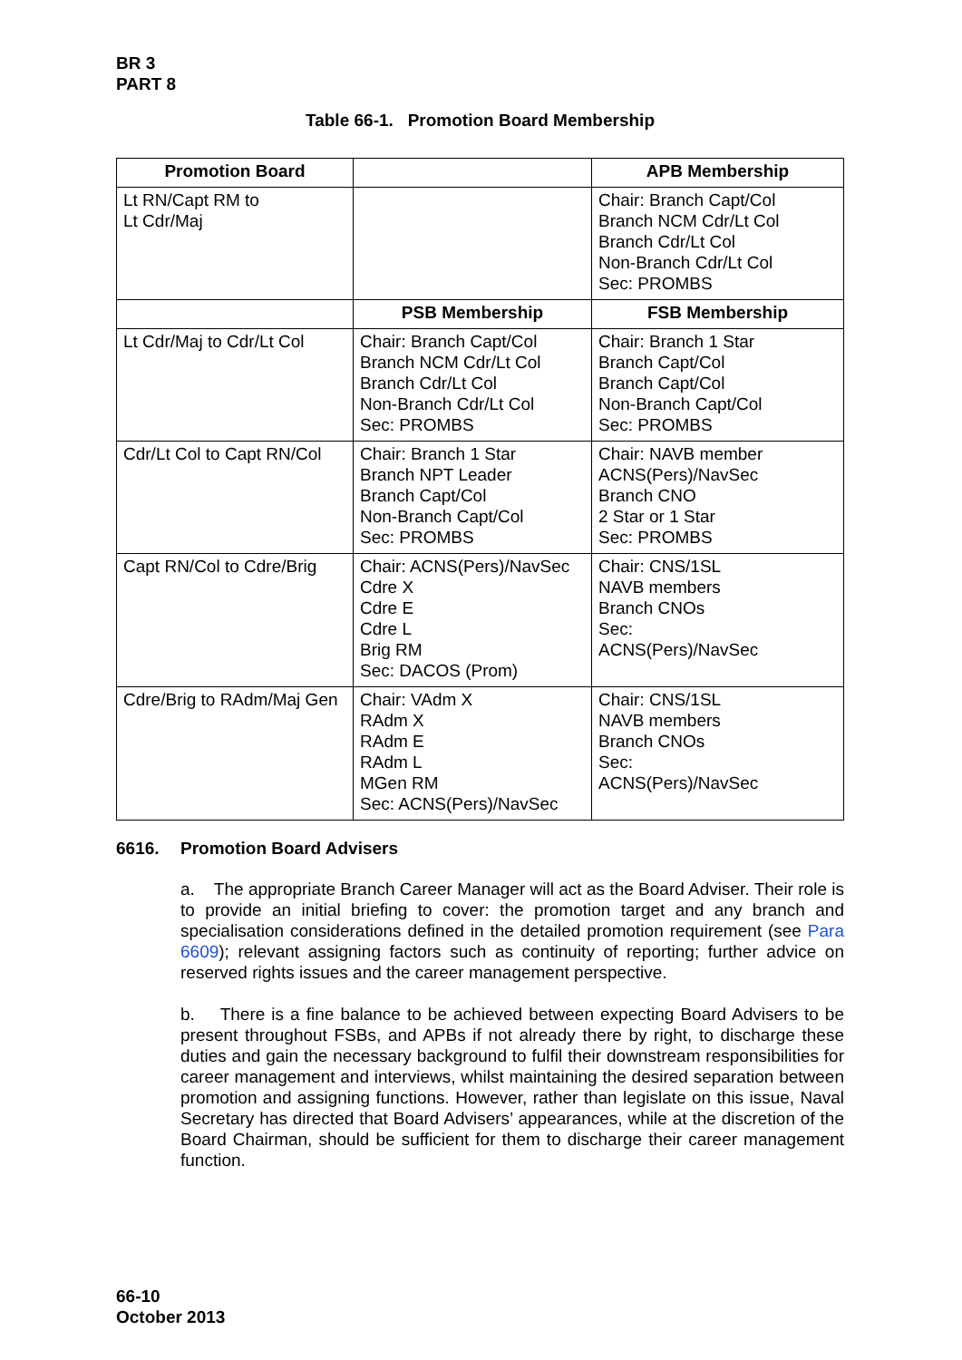BR 3
PART 8
Table 66-1. Promotion Board Membership
| Promotion Board | | APB Membership |
| --- | --- | --- |
| Lt RN/Capt RM to Lt Cdr/Maj | | Chair: Branch Capt/Col Branch NCM Cdr/Lt Col Branch Cdr/Lt Col Non-Branch Cdr/Lt Col Sec: PROMBS |
| | PSB Membership | FSB Membership |
| Lt Cdr/Maj to Cdr/Lt Col | Chair: Branch Capt/Col Branch NCM Cdr/Lt Col Branch Cdr/Lt Col Non-Branch Cdr/Lt Col Sec: PROMBS | Chair: Branch 1 Star Branch Capt/Col Branch Capt/Col Non-Branch Capt/Col Sec: PROMBS |
| Cdr/Lt Col to Capt RN/Col | Chair: Branch 1 Star Branch NPT Leader Branch Capt/Col Non-Branch Capt/Col Sec: PROMBS | Chair: NAVB member ACNS(Pers)/NavSec Branch CNO 2 Star or 1 Star Sec: PROMBS |
| Capt RN/Col to Cdre/Brig | Chair: ACNS(Pers)/NavSec Cdre X Cdre E Cdre L Brig RM Sec: DACOS (Prom) | Chair: CNS/1SL NAVB members Branch CNOs Sec: ACNS(Pers)/NavSec |
| Cdre/Brig to RAdm/Maj Gen | Chair: VAdm X RAdm X RAdm E RAdm L MGen RM Sec: ACNS(Pers)/NavSec | Chair: CNS/1SL NAVB members Branch CNOs Sec: ACNS(Pers)/NavSec |
6616. Promotion Board Advisers
a. The appropriate Branch Career Manager will act as the Board Adviser. Their role is to provide an initial briefing to cover: the promotion target and any branch and specialisation considerations defined in the detailed promotion requirement (see Para 6609); relevant assigning factors such as continuity of reporting; further advice on reserved rights issues and the career management perspective.
b. There is a fine balance to be achieved between expecting Board Advisers to be present throughout FSBs, and APBs if not already there by right, to discharge these duties and gain the necessary background to fulfil their downstream responsibilities for career management and interviews, whilst maintaining the desired separation between promotion and assigning functions. However, rather than legislate on this issue, Naval Secretary has directed that Board Advisers’ appearances, while at the discretion of the Board Chairman, should be sufficient for them to discharge their career management function.
66-10
October 2013